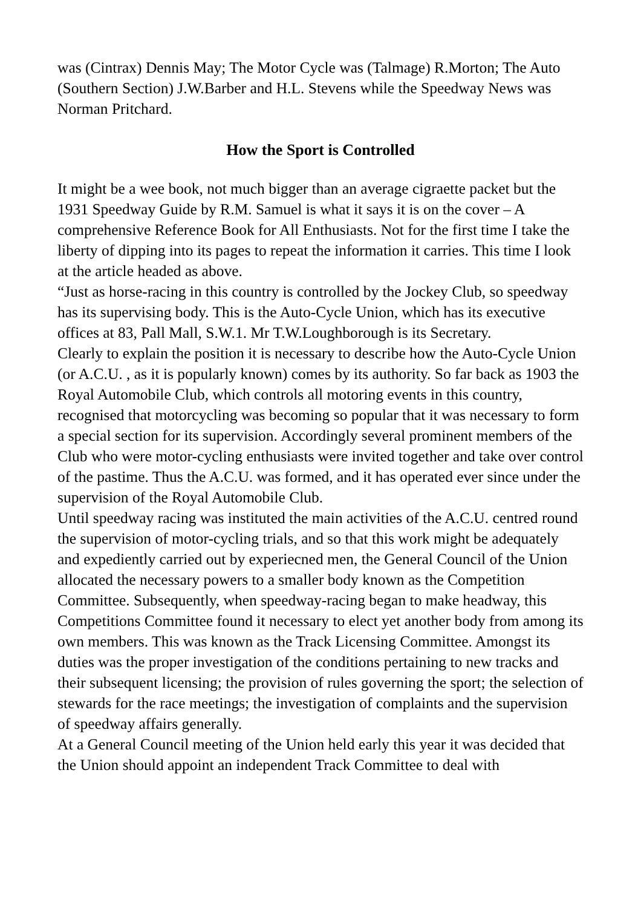was (Cintrax) Dennis May; The Motor Cycle was (Talmage) R.Morton; The Auto (Southern Section) J.W.Barber and H.L. Stevens while the Speedway News was Norman Pritchard.
How the Sport is Controlled
It might be a wee book, not much bigger than an average cigraette packet but the 1931 Speedway Guide by R.M. Samuel is what it says it is on the cover – A comprehensive Reference Book for All Enthusiasts. Not for the first time I take the liberty of dipping into its pages to repeat the information it carries. This time I look at the article headed as above.
“Just as horse-racing in this country is controlled by the Jockey Club, so speedway has its supervising body. This is the Auto-Cycle Union, which has its executive offices at 83, Pall Mall, S.W.1. Mr T.W.Loughborough is its Secretary.
Clearly to explain the position it is necessary to describe how the Auto-Cycle Union (or A.C.U. , as it is popularly known) comes by its authority. So far back as 1903 the Royal Automobile Club, which controls all motoring events in this country, recognised that motorcycling was becoming so popular that it was necessary to form a special section for its supervision. Accordingly several prominent members of the Club who were motor-cycling enthusiasts were invited together and take over control of the pastime. Thus the A.C.U. was formed, and it has operated ever since under the supervision of the Royal Automobile Club.
Until speedway racing was instituted the main activities of the A.C.U. centred round the supervision of motor-cycling trials, and so that this work might be adequately and expediently carried out by experiecned men, the General Council of the Union allocated the necessary powers to a smaller body known as the Competition Committee. Subsequently, when speedway-racing began to make headway, this Competitions Committee found it necessary to elect yet another body from among its own members. This was known as the Track Licensing Committee. Amongst its duties was the proper investigation of the conditions pertaining to new tracks and their subsequent licensing; the provision of rules governing the sport; the selection of stewards for the race meetings; the investigation of complaints and the supervision of speedway affairs generally.
At a General Council meeting of the Union held early this year it was decided that the Union should appoint an independent Track Committee to deal with